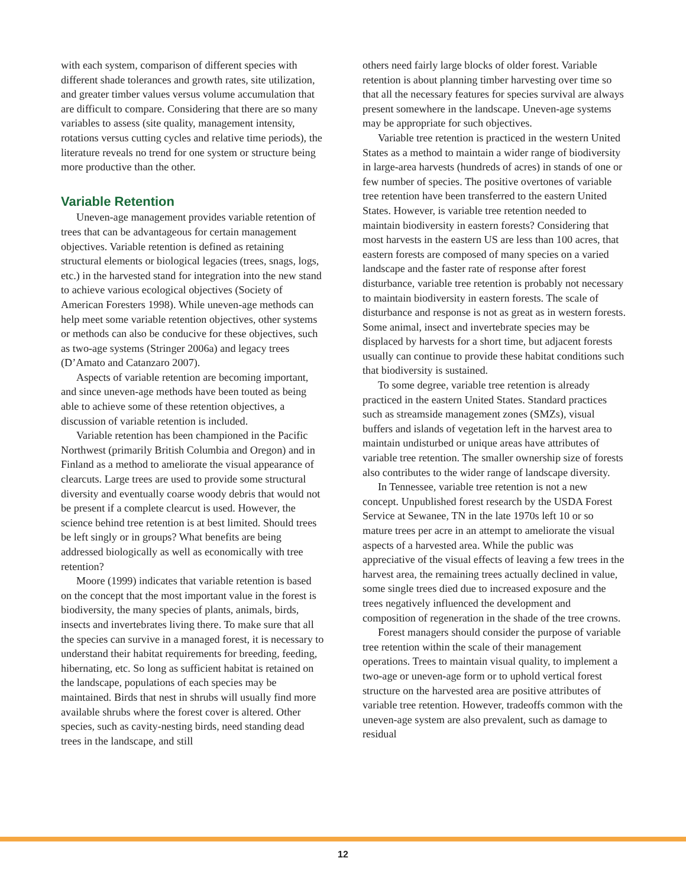with each system, comparison of different species with different shade tolerances and growth rates, site utilization, and greater timber values versus volume accumulation that are difficult to compare. Considering that there are so many variables to assess (site quality, management intensity, rotations versus cutting cycles and relative time periods), the literature reveals no trend for one system or structure being more productive than the other.
Variable Retention
Uneven-age management provides variable retention of trees that can be advantageous for certain management objectives. Variable retention is defined as retaining structural elements or biological legacies (trees, snags, logs, etc.) in the harvested stand for integration into the new stand to achieve various ecological objectives (Society of American Foresters 1998). While uneven-age methods can help meet some variable retention objectives, other systems or methods can also be conducive for these objectives, such as two-age systems (Stringer 2006a) and legacy trees (D’Amato and Catanzaro 2007).
Aspects of variable retention are becoming important, and since uneven-age methods have been touted as being able to achieve some of these retention objectives, a discussion of variable retention is included.
Variable retention has been championed in the Pacific Northwest (primarily British Columbia and Oregon) and in Finland as a method to ameliorate the visual appearance of clearcuts. Large trees are used to provide some structural diversity and eventually coarse woody debris that would not be present if a complete clearcut is used. However, the science behind tree retention is at best limited. Should trees be left singly or in groups? What benefits are being addressed biologically as well as economically with tree retention?
Moore (1999) indicates that variable retention is based on the concept that the most important value in the forest is biodiversity, the many species of plants, animals, birds, insects and invertebrates living there. To make sure that all the species can survive in a managed forest, it is necessary to understand their habitat requirements for breeding, feeding, hibernating, etc. So long as sufficient habitat is retained on the landscape, populations of each species may be maintained. Birds that nest in shrubs will usually find more available shrubs where the forest cover is altered. Other species, such as cavity-nesting birds, need standing dead trees in the landscape, and still
others need fairly large blocks of older forest. Variable retention is about planning timber harvesting over time so that all the necessary features for species survival are always present somewhere in the landscape. Uneven-age systems may be appropriate for such objectives.
Variable tree retention is practiced in the western United States as a method to maintain a wider range of biodiversity in large-area harvests (hundreds of acres) in stands of one or few number of species. The positive overtones of variable tree retention have been transferred to the eastern United States. However, is variable tree retention needed to maintain biodiversity in eastern forests? Considering that most harvests in the eastern US are less than 100 acres, that eastern forests are composed of many species on a varied landscape and the faster rate of response after forest disturbance, variable tree retention is probably not necessary to maintain biodiversity in eastern forests. The scale of disturbance and response is not as great as in western forests. Some animal, insect and invertebrate species may be displaced by harvests for a short time, but adjacent forests usually can continue to provide these habitat conditions such that biodiversity is sustained.
To some degree, variable tree retention is already practiced in the eastern United States. Standard practices such as streamside management zones (SMZs), visual buffers and islands of vegetation left in the harvest area to maintain undisturbed or unique areas have attributes of variable tree retention. The smaller ownership size of forests also contributes to the wider range of landscape diversity.
In Tennessee, variable tree retention is not a new concept. Unpublished forest research by the USDA Forest Service at Sewanee, TN in the late 1970s left 10 or so mature trees per acre in an attempt to ameliorate the visual aspects of a harvested area. While the public was appreciative of the visual effects of leaving a few trees in the harvest area, the remaining trees actually declined in value, some single trees died due to increased exposure and the trees negatively influenced the development and composition of regeneration in the shade of the tree crowns.
Forest managers should consider the purpose of variable tree retention within the scale of their management operations. Trees to maintain visual quality, to implement a two-age or uneven-age form or to uphold vertical forest structure on the harvested area are positive attributes of variable tree retention. However, tradeoffs common with the uneven-age system are also prevalent, such as damage to residual
12